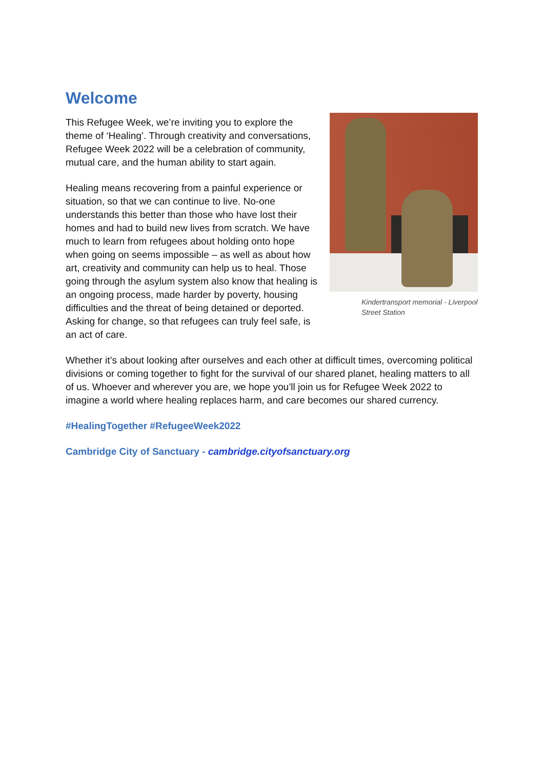Welcome
Kindertransport memorial - Liverpool Street Station
This Refugee Week, we’re inviting you to explore the theme of ‘Healing’. Through creativity and conversations, Refugee Week 2022 will be a celebration of community, mutual care, and the human ability to start again.
Healing means recovering from a painful experience or situation, so that we can continue to live. No-one understands this better than those who have lost their homes and had to build new lives from scratch. We have much to learn from refugees about holding onto hope when going on seems impossible – as well as about how art, creativity and community can help us to heal. Those going through the asylum system also know that healing is an ongoing process, made harder by poverty, housing difficulties and the threat of being detained or deported. Asking for change, so that refugees can truly feel safe, is an act of care.
Whether it’s about looking after ourselves and each other at difficult times, overcoming political divisions or coming together to fight for the survival of our shared planet, healing matters to all of us. Whoever and wherever you are, we hope you’ll join us for Refugee Week 2022 to imagine a world where healing replaces harm, and care becomes our shared currency.
#HealingTogether #RefugeeWeek2022
Cambridge City of Sanctuary - cambridge.cityofsanctuary.org